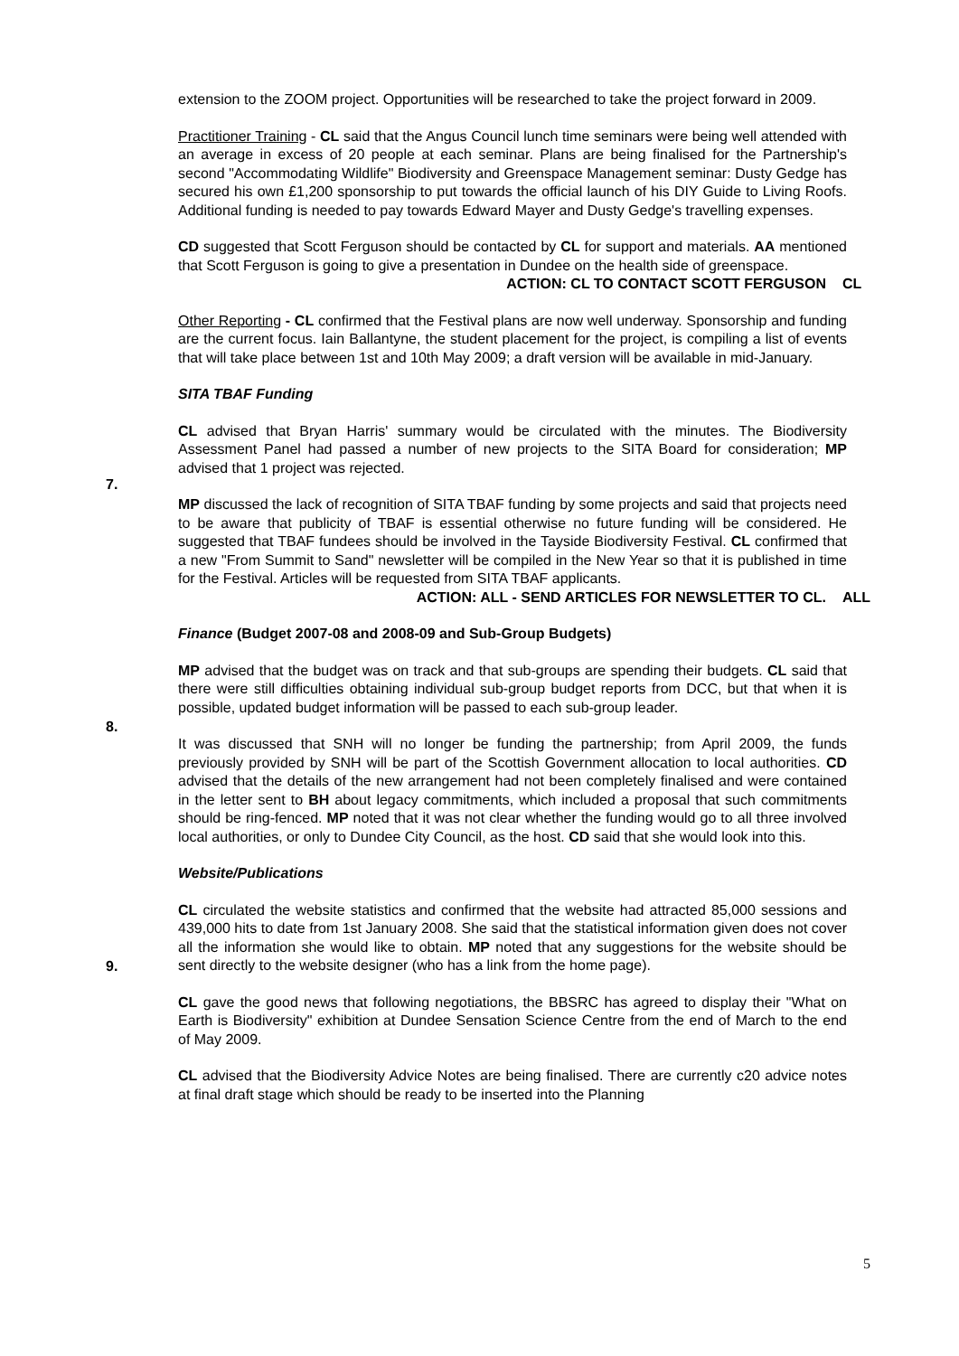extension to the ZOOM project. Opportunities will be researched to take the project forward in 2009.
Practitioner Training - CL said that the Angus Council lunch time seminars were being well attended with an average in excess of 20 people at each seminar. Plans are being finalised for the Partnership's second "Accommodating Wildlife" Biodiversity and Greenspace Management seminar: Dusty Gedge has secured his own £1,200 sponsorship to put towards the official launch of his DIY Guide to Living Roofs. Additional funding is needed to pay towards Edward Mayer and Dusty Gedge's travelling expenses.
CD suggested that Scott Ferguson should be contacted by CL for support and materials. AA mentioned that Scott Ferguson is going to give a presentation in Dundee on the health side of greenspace.
ACTION: CL TO CONTACT SCOTT FERGUSON CL
Other Reporting - CL confirmed that the Festival plans are now well underway. Sponsorship and funding are the current focus. Iain Ballantyne, the student placement for the project, is compiling a list of events that will take place between 1st and 10th May 2009; a draft version will be available in mid-January.
SITA TBAF Funding
CL advised that Bryan Harris' summary would be circulated with the minutes. The Biodiversity Assessment Panel had passed a number of new projects to the SITA Board for consideration; MP advised that 1 project was rejected.
7.
MP discussed the lack of recognition of SITA TBAF funding by some projects and said that projects need to be aware that publicity of TBAF is essential otherwise no future funding will be considered. He suggested that TBAF fundees should be involved in the Tayside Biodiversity Festival. CL confirmed that a new "From Summit to Sand" newsletter will be compiled in the New Year so that it is published in time for the Festival. Articles will be requested from SITA TBAF applicants.
ACTION: ALL - SEND ARTICLES FOR NEWSLETTER TO CL. ALL
Finance (Budget 2007-08 and 2008-09 and Sub-Group Budgets)
8.
MP advised that the budget was on track and that sub-groups are spending their budgets. CL said that there were still difficulties obtaining individual sub-group budget reports from DCC, but that when it is possible, updated budget information will be passed to each sub-group leader.
It was discussed that SNH will no longer be funding the partnership; from April 2009, the funds previously provided by SNH will be part of the Scottish Government allocation to local authorities. CD advised that the details of the new arrangement had not been completely finalised and were contained in the letter sent to BH about legacy commitments, which included a proposal that such commitments should be ring-fenced. MP noted that it was not clear whether the funding would go to all three involved local authorities, or only to Dundee City Council, as the host. CD said that she would look into this.
Website/Publications
9.
CL circulated the website statistics and confirmed that the website had attracted 85,000 sessions and 439,000 hits to date from 1st January 2008. She said that the statistical information given does not cover all the information she would like to obtain. MP noted that any suggestions for the website should be sent directly to the website designer (who has a link from the home page).
CL gave the good news that following negotiations, the BBSRC has agreed to display their "What on Earth is Biodiversity" exhibition at Dundee Sensation Science Centre from the end of March to the end of May 2009.
CL advised that the Biodiversity Advice Notes are being finalised. There are currently c20 advice notes at final draft stage which should be ready to be inserted into the Planning
5